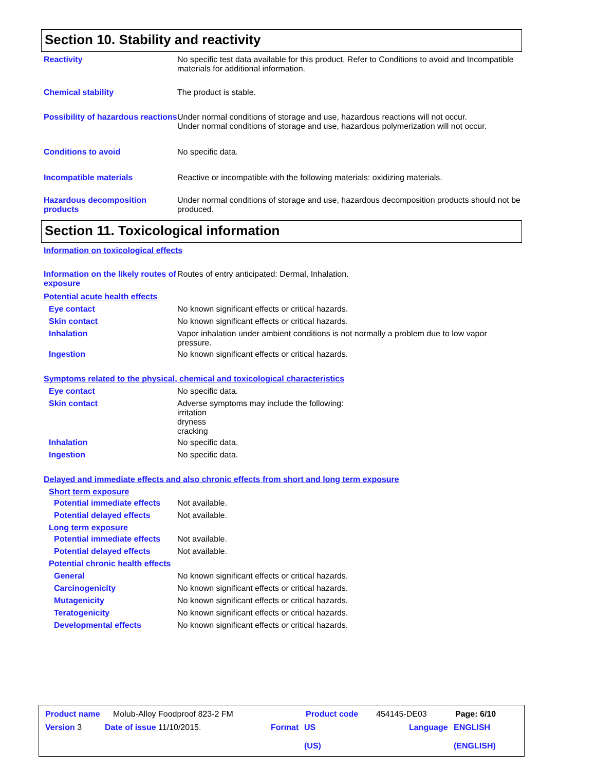Section 10. Stability and reactivity
Reactivity No specific test data available for this product. Refer to Conditions to avoid and Incompatible materials for additional information.
Chemical stability The product is stable.
Possibility of hazardous reactions
Under normal conditions of storage and use, hazardous reactions will not occur.
Under normal conditions of storage and use, hazardous polymerization will not occur.
Conditions to avoid No specific data.
Incompatible materials Reactive or incompatible with the following materials: oxidizing materials.
Hazardous decomposition products
Under normal conditions of storage and use, hazardous decomposition products should not be produced.
Section 11. Toxicological information
Information on toxicological effects
Information on the likely routes of exposure
Routes of entry anticipated: Dermal, Inhalation.
Potential acute health effects
Eye contact No known significant effects or critical hazards.
Skin contact No known significant effects or critical hazards.
Inhalation Vapor inhalation under ambient conditions is not normally a problem due to low vapor pressure.
Ingestion No known significant effects or critical hazards.
Symptoms related to the physical, chemical and toxicological characteristics
Eye contact No specific data.
Skin contact Adverse symptoms may include the following:
irritation
dryness
cracking
Inhalation No specific data.
Ingestion No specific data.
Delayed and immediate effects and also chronic effects from short and long term exposure
Short term exposure
Potential immediate effects
Not available.
Potential delayed effects Not available.
Long term exposure
Potential immediate effects
Not available.
Potential delayed effects Not available.
Potential chronic health effects
General No known significant effects or critical hazards.
Carcinogenicity No known significant effects or critical hazards.
Mutagenicity No known significant effects or critical hazards.
Teratogenicity No known significant effects or critical hazards.
Developmental effects No known significant effects or critical hazards.
Product name Molub-Alloy Foodproof 823-2 FM Product code 454145-DE03 Page: 6/10
Version 3 Date of issue 11/10/2015. Format US
(US) Language ENGLISH
(ENGLISH)